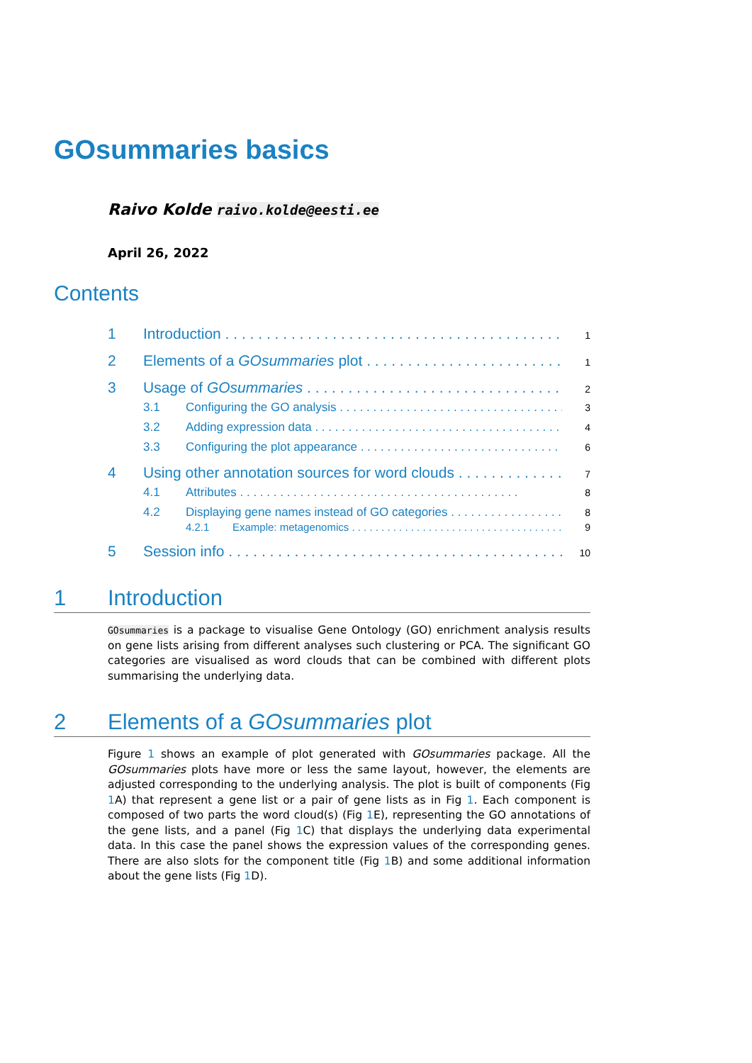GOsummaries basics
Raivo Kolde raivo.kolde@eesti.ee
April 26, 2022
Contents
1 Introduction 1
2 Elements of a GOsummaries plot 1
3 Usage of GOsummaries 2
3.1 Configuring the GO analysis 3
3.2 Adding expression data 4
3.3 Configuring the plot appearance 6
4 Using other annotation sources for word clouds 7
4.1 Attributes 8
4.2 Displaying gene names instead of GO categories 8
4.2.1 Example: metagenomics 9
5 Session info 10
1 Introduction
GOsummaries is a package to visualise Gene Ontology (GO) enrichment analysis results on gene lists arising from different analyses such clustering or PCA. The significant GO categories are visualised as word clouds that can be combined with different plots summarising the underlying data.
2 Elements of a GOsummaries plot
Figure 1 shows an example of plot generated with GOsummaries package. All the GOsummaries plots have more or less the same layout, however, the elements are adjusted corresponding to the underlying analysis. The plot is built of components (Fig 1 A) that represent a gene list or a pair of gene lists as in Fig 1. Each component is composed of two parts the word cloud(s) (Fig 1 E), representing the GO annotations of the gene lists, and a panel (Fig 1 C) that displays the underlying data experimental data. In this case the panel shows the expression values of the corresponding genes. There are also slots for the component title (Fig 1 B) and some additional information about the gene lists (Fig 1 D).